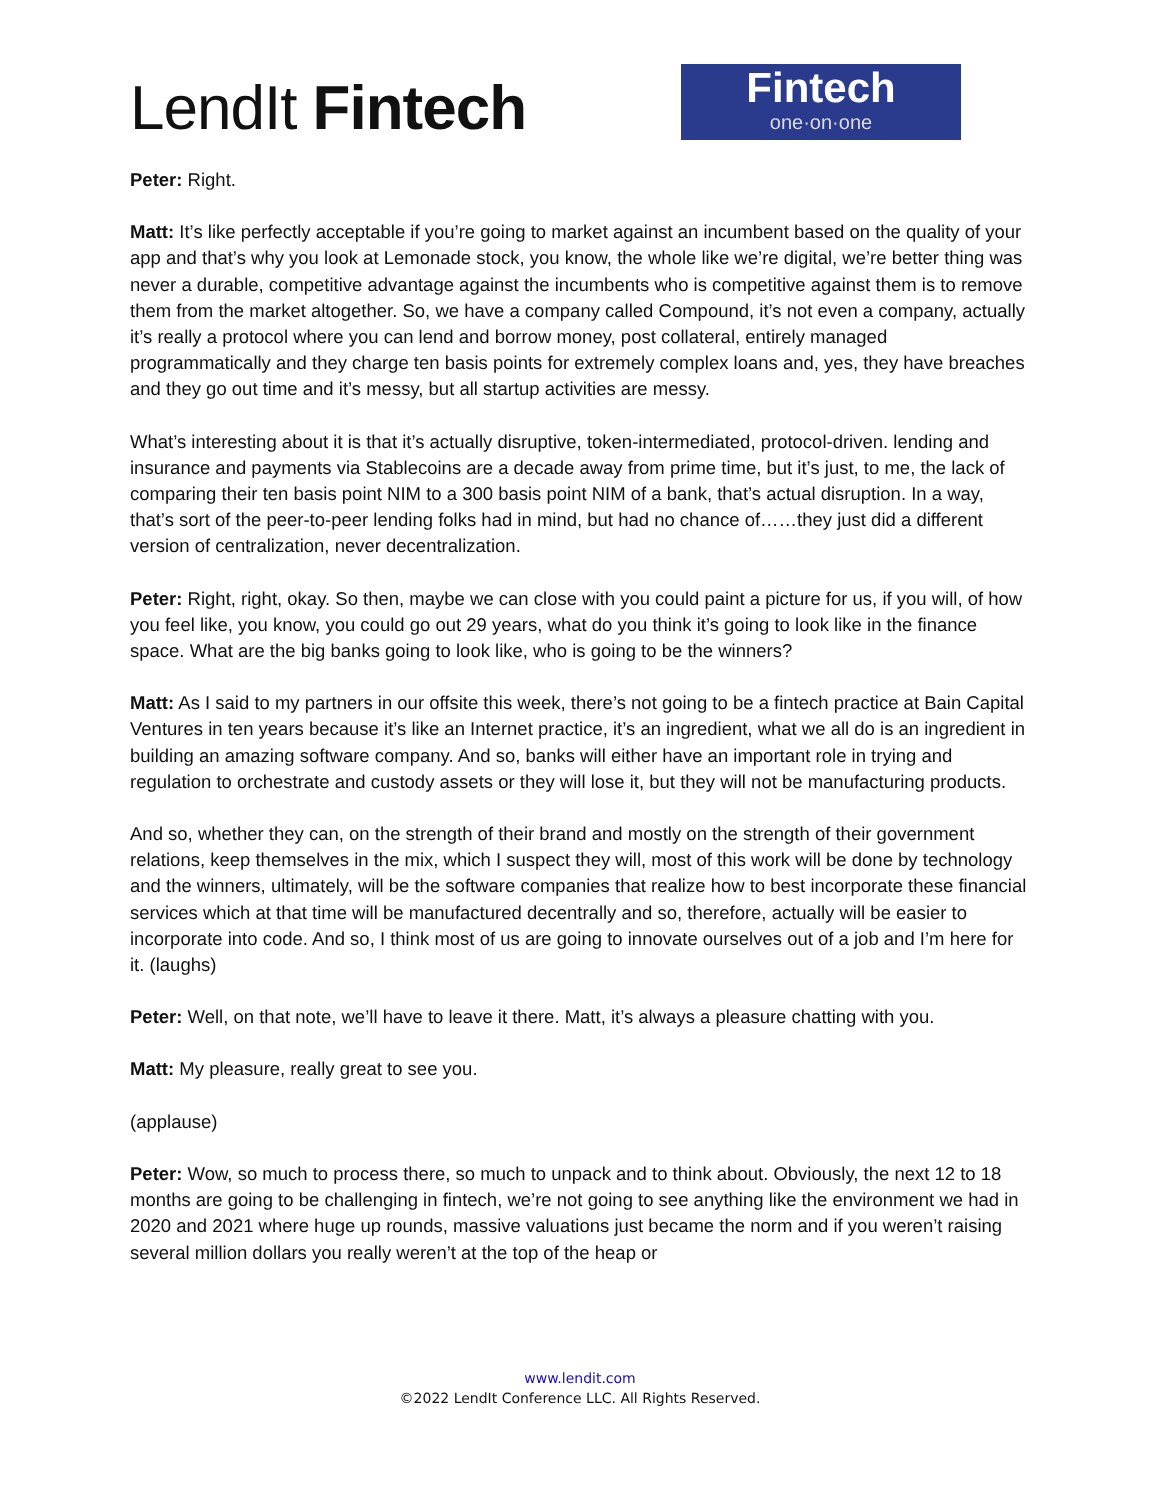LendIt Fintech
Fintech
one·on·one
Peter: Right.
Matt: It’s like perfectly acceptable if you’re going to market against an incumbent based on the quality of your app and that’s why you look at Lemonade stock, you know, the whole like we’re digital, we’re better thing was never a durable, competitive advantage against the incumbents who is competitive against them is to remove them from the market altogether. So, we have a company called Compound, it’s not even a company, actually it’s really a protocol where you can lend and borrow money, post collateral, entirely managed programmatically and they charge ten basis points for extremely complex loans and, yes, they have breaches and they go out time and it’s messy, but all startup activities are messy.
What’s interesting about it is that it’s actually disruptive, token-intermediated, protocol-driven. lending and insurance and payments via Stablecoins are a decade away from prime time, but it’s just, to me, the lack of comparing their ten basis point NIM to a 300 basis point NIM of a bank, that’s actual disruption. In a way, that’s sort of the peer-to-peer lending folks had in mind, but had no chance of……they just did a different version of centralization, never decentralization.
Peter: Right, right, okay. So then, maybe we can close with you could paint a picture for us, if you will, of how you feel like, you know, you could go out 29 years, what do you think it’s going to look like in the finance space. What are the big banks going to look like, who is going to be the winners?
Matt: As I said to my partners in our offsite this week, there’s not going to be a fintech practice at Bain Capital Ventures in ten years because it’s like an Internet practice, it’s an ingredient, what we all do is an ingredient in building an amazing software company. And so, banks will either have an important role in trying and regulation to orchestrate and custody assets or they will lose it, but they will not be manufacturing products.
And so, whether they can, on the strength of their brand and mostly on the strength of their government relations, keep themselves in the mix, which I suspect they will, most of this work will be done by technology and the winners, ultimately, will be the software companies that realize how to best incorporate these financial services which at that time will be manufactured decentrally and so, therefore, actually will be easier to incorporate into code. And so, I think most of us are going to innovate ourselves out of a job and I’m here for it. (laughs)
Peter: Well, on that note, we’ll have to leave it there. Matt, it’s always a pleasure chatting with you.
Matt: My pleasure, really great to see you.
(applause)
Peter: Wow, so much to process there, so much to unpack and to think about. Obviously, the next 12 to 18 months are going to be challenging in fintech, we’re not going to see anything like the environment we had in 2020 and 2021 where huge up rounds, massive valuations just became the norm and if you weren’t raising several million dollars you really weren’t at the top of the heap or
www.lendit.com
©2022 LendIt Conference LLC. All Rights Reserved.